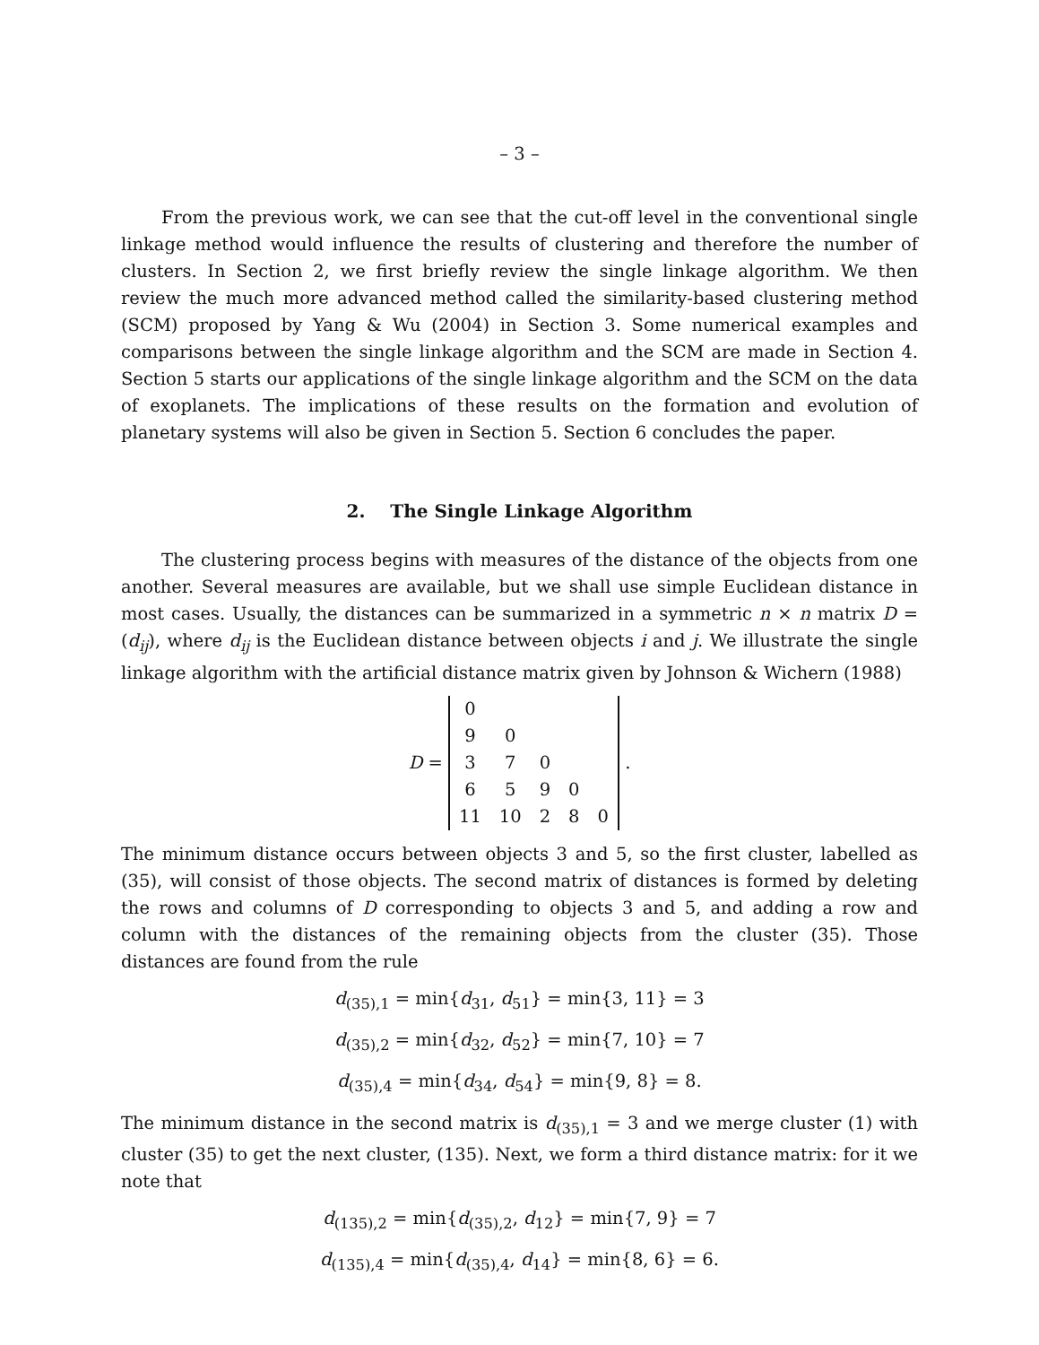– 3 –
From the previous work, we can see that the cut-off level in the conventional single linkage method would influence the results of clustering and therefore the number of clusters. In Section 2, we first briefly review the single linkage algorithm. We then review the much more advanced method called the similarity-based clustering method (SCM) proposed by Yang & Wu (2004) in Section 3. Some numerical examples and comparisons between the single linkage algorithm and the SCM are made in Section 4. Section 5 starts our applications of the single linkage algorithm and the SCM on the data of exoplanets. The implications of these results on the formation and evolution of planetary systems will also be given in Section 5. Section 6 concludes the paper.
2. The Single Linkage Algorithm
The clustering process begins with measures of the distance of the objects from one another. Several measures are available, but we shall use simple Euclidean distance in most cases. Usually, the distances can be summarized in a symmetric n × n matrix D = (d<sub>ij</sub>), where d<sub>ij</sub> is the Euclidean distance between objects i and j. We illustrate the single linkage algorithm with the artificial distance matrix given by Johnson & Wichern (1988)
D =
| 0 | | | | |
| 9 | 0 | | | |
| 3 | 7 | 0 | | |
| 6 | 5 | 9 | 0 | |
| 11 | 10 | 2 | 8 | 0 |
.
The minimum distance occurs between objects 3 and 5, so the first cluster, labelled as (35), will consist of those objects. The second matrix of distances is formed by deleting the rows and columns of D corresponding to objects 3 and 5, and adding a row and column with the distances of the remaining objects from the cluster (35). Those distances are found from the rule
d<sub>(35),1</sub> = min{d<sub>31</sub>, d<sub>51</sub>} = min{3, 11} = 3
d<sub>(35),2</sub> = min{d<sub>32</sub>, d<sub>52</sub>} = min{7, 10} = 7
d<sub>(35),4</sub> = min{d<sub>34</sub>, d<sub>54</sub>} = min{9, 8} = 8.
The minimum distance in the second matrix is d<sub>(35),1</sub> = 3 and we merge cluster (1) with cluster (35) to get the next cluster, (135). Next, we form a third distance matrix: for it we note that
d<sub>(135),2</sub> = min{d<sub>(35),2</sub>, d<sub>12</sub>} = min{7, 9} = 7
d<sub>(135),4</sub> = min{d<sub>(35),4</sub>, d<sub>14</sub>} = min{8, 6} = 6.